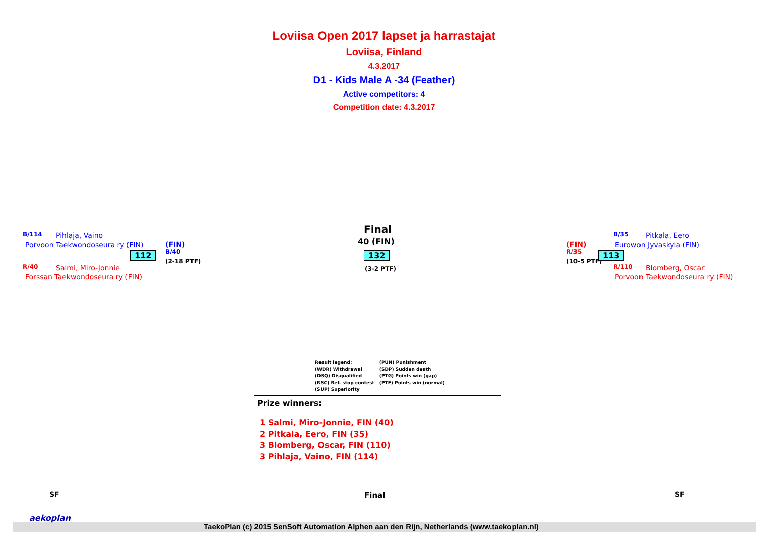Loviisa Open 2017 lapset ja harrastajat
Loviisa, Finland
4.3.2017
D1 - Kids Male A -34 (Feather)
Active competitors: 4
Competition date: 4.3.2017
B/114 Pihlaja, Vaino
Porvoon Taekwondoseura ry (FIN)
R/40 Salmi, Miro-Jonnie
Forssan Taekwondoseura ry (FIN)
112
(FIN)
B/40
(2-18 PTF)
Final
40 (FIN)
132
(3-2 PTF)
(FIN)
R/35
(10-5 PTF)
113
B/35 Pitkala, Eero
Eurowon Jyvaskyla (FIN)
R/110 Blomberg, Oscar
Porvoon Taekwondoseura ry (FIN)
Result legend:
(WDR) Withdrawal
(DSQ) Disqualified
(RSC) Ref. stop contest
(SUP) Superiority
(PUN) Punishment
(SDP) Sudden death
(PTG) Points win (gap)
(PTF) Points win (normal)
Prize winners:
1 Salmi, Miro-Jonnie, FIN (40)
2 Pitkala, Eero, FIN (35)
3 Blomberg, Oscar, FIN (110)
3 Pihlaja, Vaino, FIN (114)
SF Final SF
aekoplan
TaekoPlan (c) 2015 SenSoft Automation Alphen aan den Rijn, Netherlands (www.taekoplan.nl)